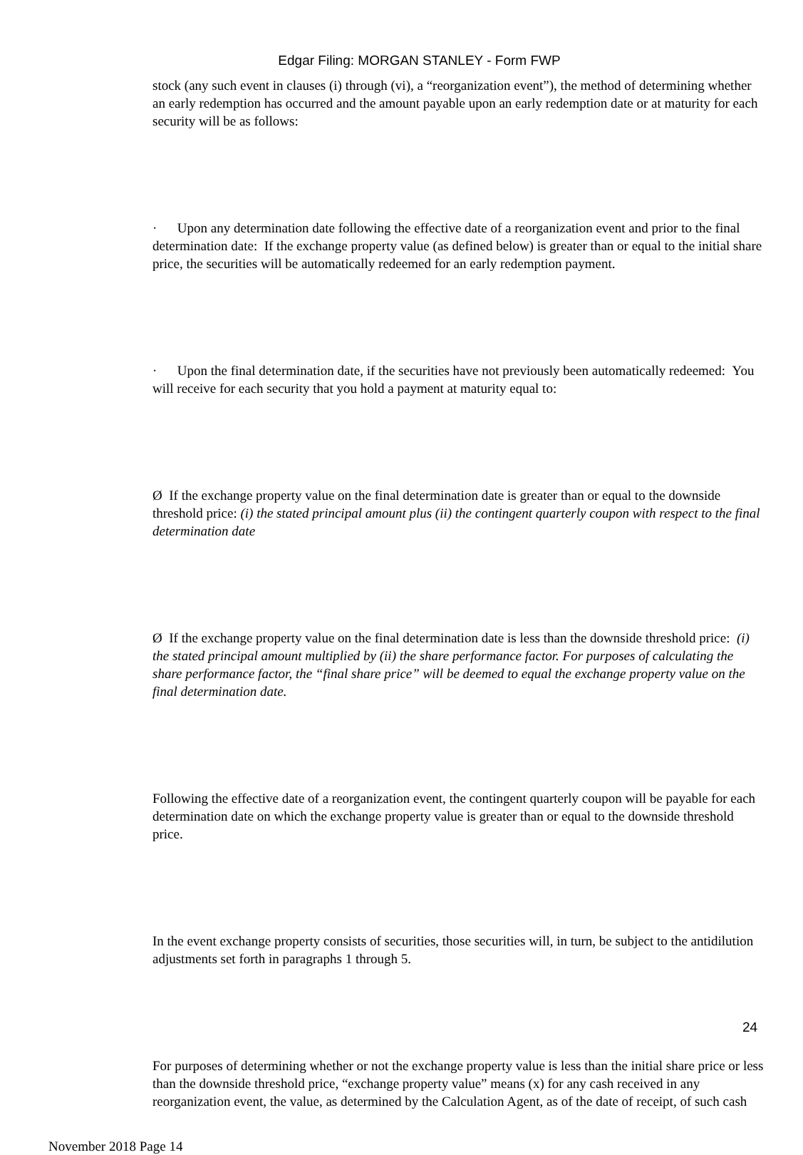Edgar Filing: MORGAN STANLEY - Form FWP
stock (any such event in clauses (i) through (vi), a “reorganization event”), the method of determining whether an early redemption has occurred and the amount payable upon an early redemption date or at maturity for each security will be as follows:
· Upon any determination date following the effective date of a reorganization event and prior to the final determination date: If the exchange property value (as defined below) is greater than or equal to the initial share price, the securities will be automatically redeemed for an early redemption payment.
· Upon the final determination date, if the securities have not previously been automatically redeemed: You will receive for each security that you hold a payment at maturity equal to:
Ø If the exchange property value on the final determination date is greater than or equal to the downside threshold price: (i) the stated principal amount plus (ii) the contingent quarterly coupon with respect to the final determination date
Ø If the exchange property value on the final determination date is less than the downside threshold price: (i) the stated principal amount multiplied by (ii) the share performance factor. For purposes of calculating the share performance factor, the “final share price” will be deemed to equal the exchange property value on the final determination date.
Following the effective date of a reorganization event, the contingent quarterly coupon will be payable for each determination date on which the exchange property value is greater than or equal to the downside threshold price.
In the event exchange property consists of securities, those securities will, in turn, be subject to the antidilution adjustments set forth in paragraphs 1 through 5.
For purposes of determining whether or not the exchange property value is less than the initial share price or less than the downside threshold price, “exchange property value” means (x) for any cash received in any reorganization event, the value, as determined by the Calculation Agent, as of the date of receipt, of such cash
November 2018 Page 14
24